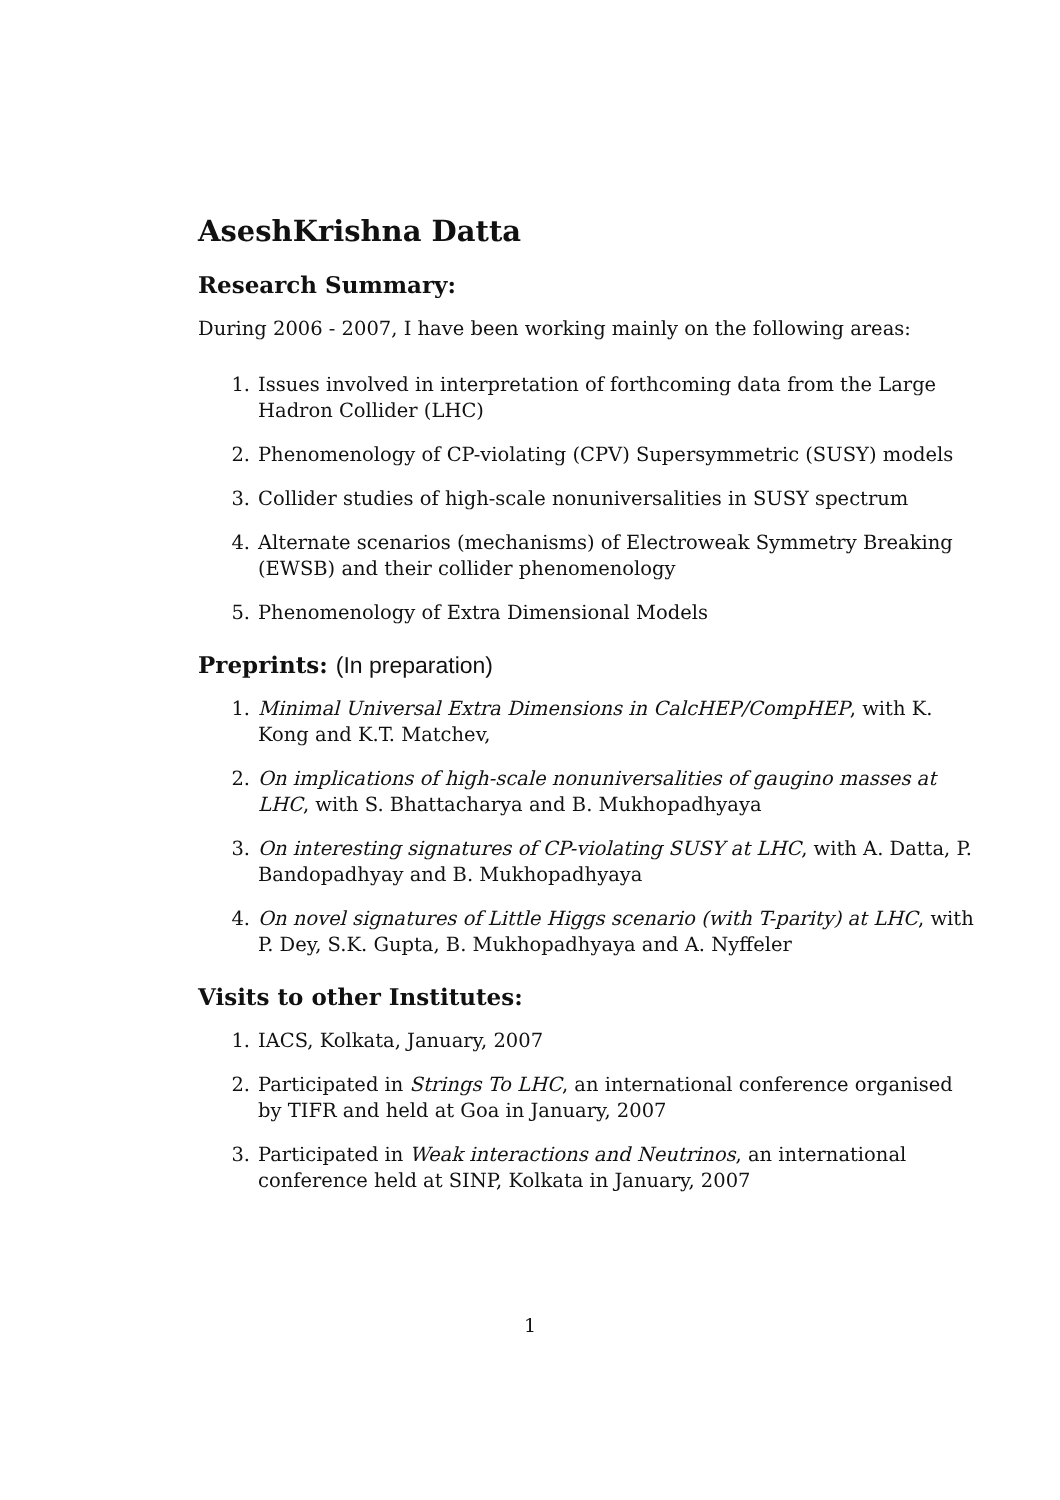AseshKrishna Datta
Research Summary:
During 2006 - 2007, I have been working mainly on the following areas:
1. Issues involved in interpretation of forthcoming data from the Large Hadron Collider (LHC)
2. Phenomenology of CP-violating (CPV) Supersymmetric (SUSY) models
3. Collider studies of high-scale nonuniversalities in SUSY spectrum
4. Alternate scenarios (mechanisms) of Electroweak Symmetry Breaking (EWSB) and their collider phenomenology
5. Phenomenology of Extra Dimensional Models
Preprints: (In preparation)
1. Minimal Universal Extra Dimensions in CalcHEP/CompHEP, with K. Kong and K.T. Matchev,
2. On implications of high-scale nonuniversalities of gaugino masses at LHC, with S. Bhattacharya and B. Mukhopadhyaya
3. On interesting signatures of CP-violating SUSY at LHC, with A. Datta, P. Bandopadhyay and B. Mukhopadhyaya
4. On novel signatures of Little Higgs scenario (with T-parity) at LHC, with P. Dey, S.K. Gupta, B. Mukhopadhyaya and A. Nyffeler
Visits to other Institutes:
1. IACS, Kolkata, January, 2007
2. Participated in Strings To LHC, an international conference organised by TIFR and held at Goa in January, 2007
3. Participated in Weak interactions and Neutrinos, an international conference held at SINP, Kolkata in January, 2007
1